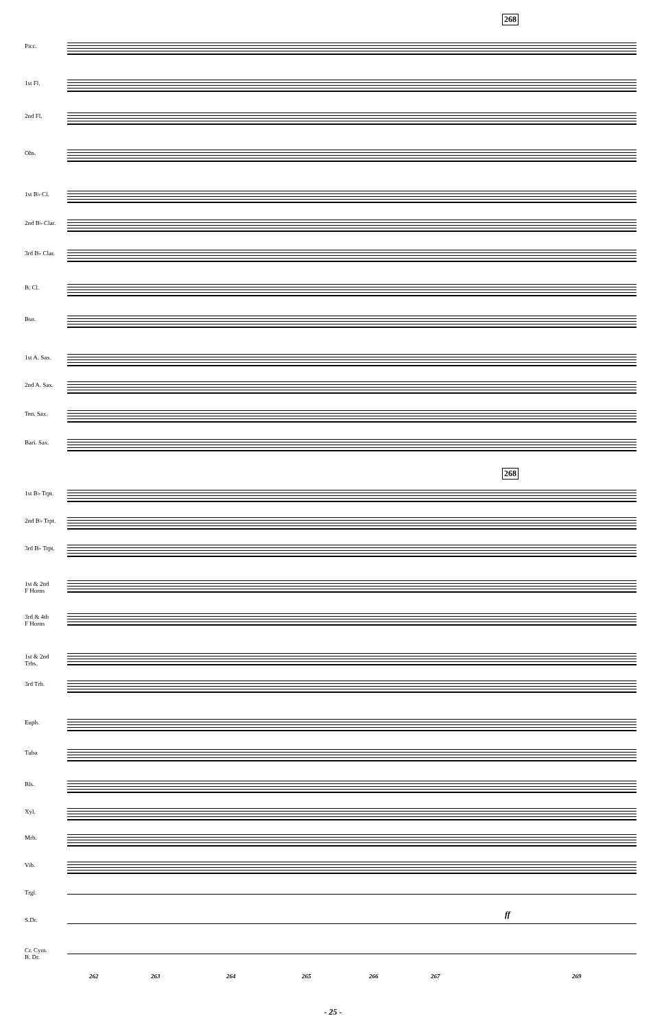268
Picc.
1st Fl.
2nd Fl.
Obs.
1st B♭ Cl.
2nd B♭ Clar.
3rd B♭ Clar.
B. Cl.
Bsn.
1st A. Sax.
2nd A. Sax.
Ten. Sax.
Bari. Sax.
268
1st B♭ Trpt.
2nd B♭ Trpt.
3rd B♭ Trpt.
1st & 2nd
F Horns
3rd & 4th
F Horns
1st & 2nd
Trbs.
3rd Trb.
Euph.
Tuba
Bls.
Xyl.
Mrb.
Vib.
Trgl.
S.Dr.
ff
Cr. Cym.
B. Dr.
262 263 264 265 266 267 269
- 25 -